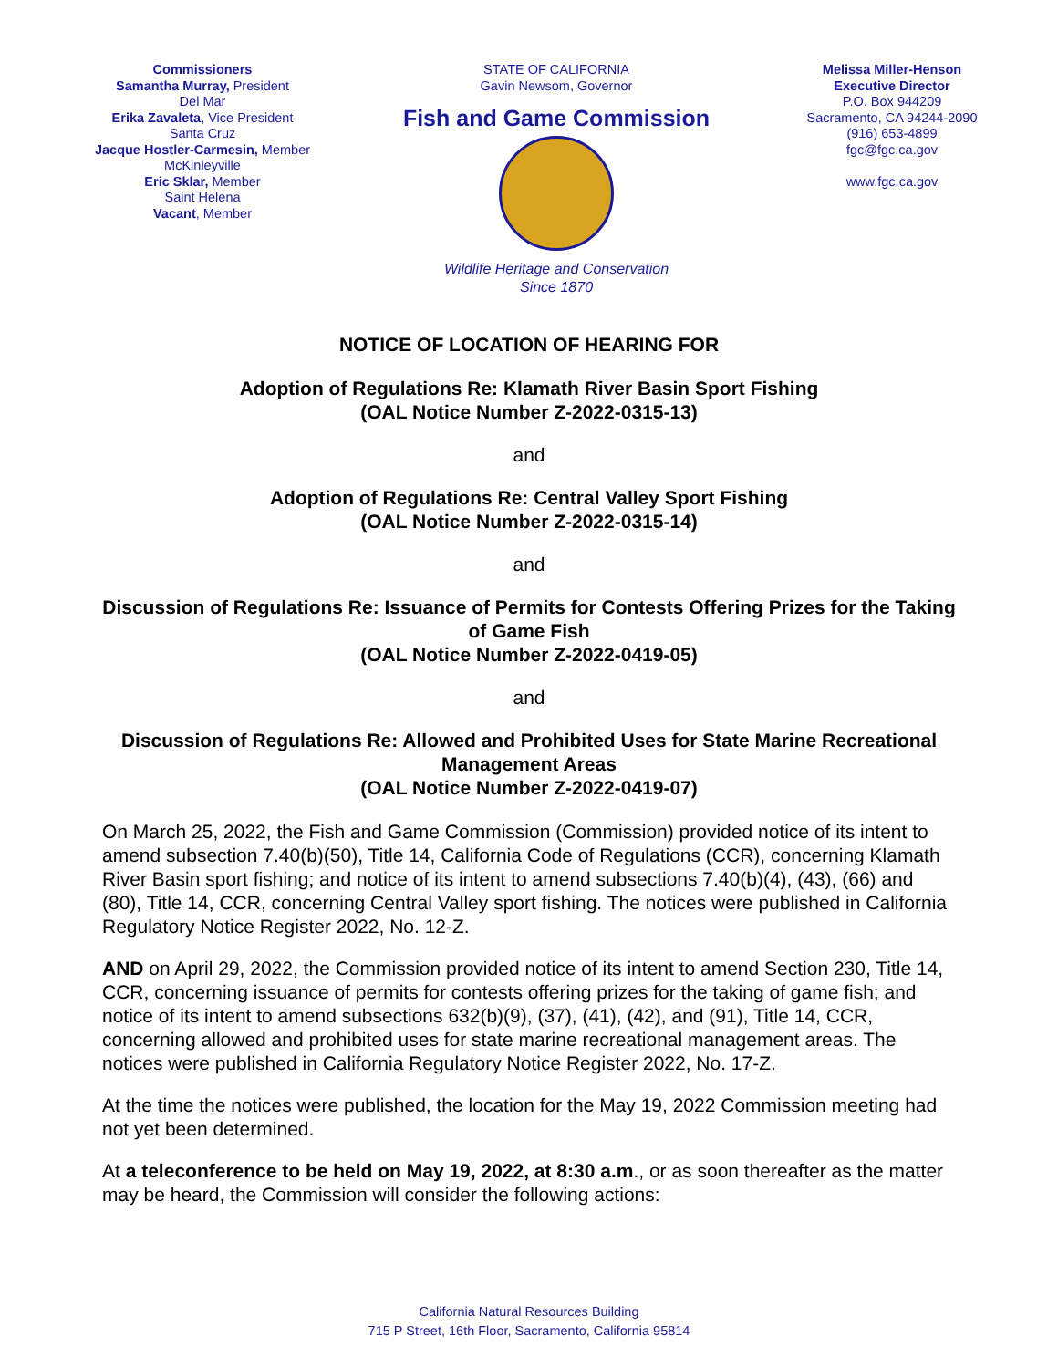Commissioners
Samantha Murray, President
Del Mar
Erika Zavaleta, Vice President
Santa Cruz
Jacque Hostler-Carmesin, Member
McKinleyville
Eric Sklar, Member
Saint Helena
Vacant, Member
STATE OF CALIFORNIA
Gavin Newsom, Governor
Fish and Game Commission
Wildlife Heritage and Conservation
Since 1870
Melissa Miller-Henson
Executive Director
P.O. Box 944209
Sacramento, CA 94244-2090
(916) 653-4899
fgc@fgc.ca.gov
www.fgc.ca.gov
NOTICE OF LOCATION OF HEARING FOR
Adoption of Regulations Re: Klamath River Basin Sport Fishing
(OAL Notice Number Z-2022-0315-13)
and
Adoption of Regulations Re: Central Valley Sport Fishing
(OAL Notice Number Z-2022-0315-14)
and
Discussion of Regulations Re: Issuance of Permits for Contests Offering Prizes for the Taking of Game Fish
(OAL Notice Number Z-2022-0419-05)
and
Discussion of Regulations Re: Allowed and Prohibited Uses for State Marine Recreational Management Areas
(OAL Notice Number Z-2022-0419-07)
On March 25, 2022, the Fish and Game Commission (Commission) provided notice of its intent to amend subsection 7.40(b)(50), Title 14, California Code of Regulations (CCR), concerning Klamath River Basin sport fishing; and notice of its intent to amend subsections 7.40(b)(4), (43), (66) and (80), Title 14, CCR, concerning Central Valley sport fishing. The notices were published in California Regulatory Notice Register 2022, No. 12-Z.
AND on April 29, 2022, the Commission provided notice of its intent to amend Section 230, Title 14, CCR, concerning issuance of permits for contests offering prizes for the taking of game fish; and notice of its intent to amend subsections 632(b)(9), (37), (41), (42), and (91), Title 14, CCR, concerning allowed and prohibited uses for state marine recreational management areas. The notices were published in California Regulatory Notice Register 2022, No. 17-Z.
At the time the notices were published, the location for the May 19, 2022 Commission meeting had not yet been determined.
At a teleconference to be held on May 19, 2022, at 8:30 a.m., or as soon thereafter as the matter may be heard, the Commission will consider the following actions:
California Natural Resources Building
715 P Street, 16th Floor, Sacramento, California 95814